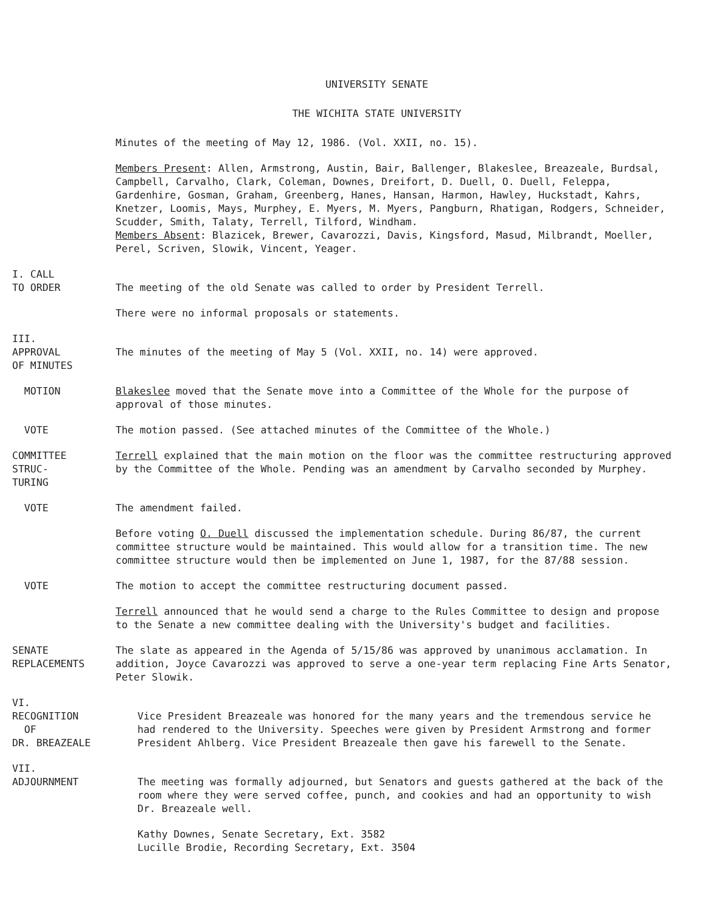UNIVERSITY SENATE
THE WICHITA STATE UNIVERSITY
Minutes of the meeting of May 12, 1986. (Vol. XXII, no. 15).
Members Present: Allen, Armstrong, Austin, Bair, Ballenger, Blakeslee, Breazeale, Burdsal, Campbell, Carvalho, Clark, Coleman, Downes, Dreifort, D. Duell, O. Duell, Feleppa, Gardenhire, Gosman, Graham, Greenberg, Hanes, Hansan, Harmon, Hawley, Huckstadt, Kahrs, Knetzer, Loomis, Mays, Murphey, E. Myers, M. Myers, Pangburn, Rhatigan, Rodgers, Schneider, Scudder, Smith, Talaty, Terrell, Tilford, Windham.
Members Absent: Blazicek, Brewer, Cavarozzi, Davis, Kingsford, Masud, Milbrandt, Moeller, Perel, Scriven, Slowik, Vincent, Yeager.
I. CALL
TO ORDER
The meeting of the old Senate was called to order by President Terrell.
There were no informal proposals or statements.
III.
APPROVAL
OF MINUTES
The minutes of the meeting of May 5 (Vol. XXII, no. 14) were approved.
MOTION Blakeslee moved that the Senate move into a Committee of the Whole for the purpose of approval of those minutes.
VOTE The motion passed. (See attached minutes of the Committee of the Whole.)
COMMITTEE
STRUC-
TURING
Terrell explained that the main motion on the floor was the committee restructuring approved by the Committee of the Whole. Pending was an amendment by Carvalho seconded by Murphey.
VOTE The amendment failed.
Before voting O. Duell discussed the implementation schedule. During 86/87, the current committee structure would be maintained. This would allow for a transition time. The new committee structure would then be implemented on June 1, 1987, for the 87/88 session.
VOTE The motion to accept the committee restructuring document passed.
Terrell announced that he would send a charge to the Rules Committee to design and propose to the Senate a new committee dealing with the University's budget and facilities.
SENATE
REPLACEMENTS
The slate as appeared in the Agenda of 5/15/86 was approved by unanimous acclamation. In addition, Joyce Cavarozzi was approved to serve a one-year term replacing Fine Arts Senator, Peter Slowik.
VI.
RECOGNITION
OF
DR. BREAZEALE
Vice President Breazeale was honored for the many years and the tremendous service he had rendered to the University. Speeches were given by President Armstrong and former President Ahlberg. Vice President Breazeale then gave his farewell to the Senate.
VII.
ADJOURNMENT
The meeting was formally adjourned, but Senators and guests gathered at the back of the room where they were served coffee, punch, and cookies and had an opportunity to wish Dr. Breazeale well.
Kathy Downes, Senate Secretary, Ext. 3582
Lucille Brodie, Recording Secretary, Ext. 3504